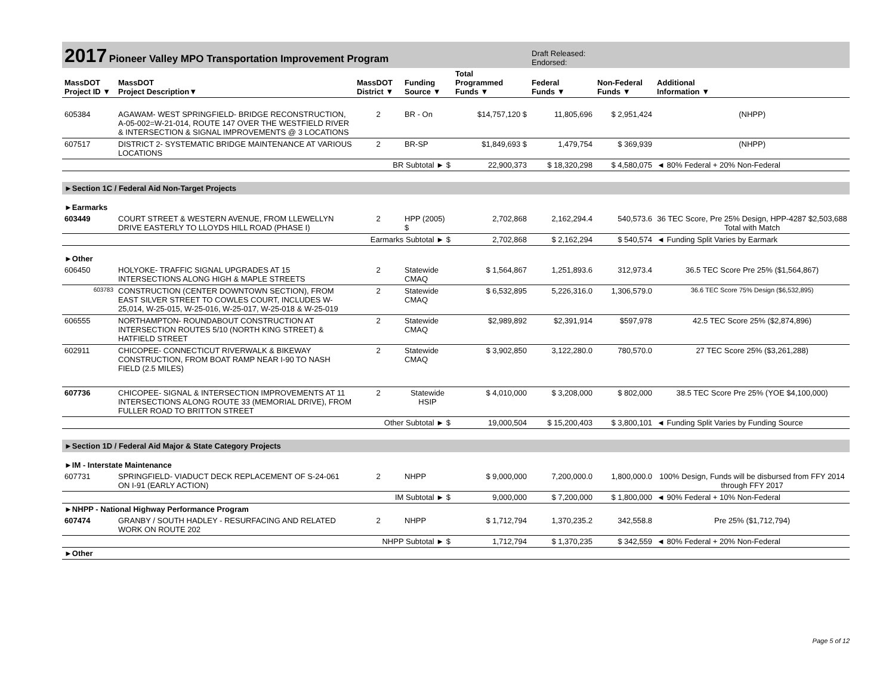| 2017 Pioneer Valley MPO Transportation Improvement Program | | | | | Draft Released: Endorsed: | | |
| MassDOT Project ID ▼ | MassDOT Project Description▼ | MassDOT District ▼ | Funding Source ▼ | Total Programmed Funds ▼ | Federal Funds ▼ | Non-Federal Funds ▼ | Additional Information ▼ |
| 605384 | AGAWAM- WEST SPRINGFIELD- BRIDGE RECONSTRUCTION, A-05-002=W-21-014, ROUTE 147 OVER THE WESTFIELD RIVER & INTERSECTION & SIGNAL IMPROVEMENTS @ 3 LOCATIONS | 2 | BR - On | $14,757,120 $ | 11,805,696 | $ 2,951,424 | (NHPP) |
| 607517 | DISTRICT 2- SYSTEMATIC BRIDGE MAINTENANCE AT VARIOUS LOCATIONS | 2 | BR-SP | $1,849,693 $ | 1,479,754 | $ 369,939 | (NHPP) |
| | | BR Subtotal ► $ | | 22,900,373 | $ 18,320,298 | $ 4,580,075 | ◄ 80% Federal + 20% Non-Federal |
| ►Section 1C / Federal Aid Non-Target Projects | | | | | | | |
| ►Earmarks | | | | | | | |
| 603449 | COURT STREET & WESTERN AVENUE, FROM LLEWELLYN DRIVE EASTERLY TO LLOYDS HILL ROAD (PHASE I) | 2 | HPP (2005) $ | 2,702,868 | 2,162,294.4 | 540,573.6 | 36 TEC Score, Pre 25% Design, HPP-4287 $2,503,688 Total with Match |
| | | Earmarks Subtotal ► $ | | 2,702,868 | $ 2,162,294 | $ 540,574 | ◄ Funding Split Varies by Earmark |
| ►Other | | | | | | | |
| 606450 | HOLYOKE- TRAFFIC SIGNAL UPGRADES AT 15 INTERSECTIONS ALONG HIGH & MAPLE STREETS | 2 | Statewide CMAQ | $ 1,564,867 | 1,251,893.6 | 312,973.4 | 36.5 TEC Score Pre 25% ($1,564,867) |
| 603783 | CONSTRUCTION (CENTER DOWNTOWN SECTION), FROM EAST SILVER STREET TO COWLES COURT, INCLUDES W-25,014, W-25-015, W-25-016, W-25-017, W-25-018 & W-25-019 | 2 | Statewide CMAQ | $ 6,532,895 | 5,226,316.0 | 1,306,579.0 | 36.6 TEC Score 75% Design ($6,532,895) |
| 606555 | NORTHAMPTON- ROUNDABOUT CONSTRUCTION AT INTERSECTION ROUTES 5/10 (NORTH KING STREET) & HATFIELD STREET | 2 | Statewide CMAQ | $2,989,892 | $2,391,914 | $597,978 | 42.5 TEC Score 25% ($2,874,896) |
| 602911 | CHICOPEE- CONNECTICUT RIVERWALK & BIKEWAY CONSTRUCTION, FROM BOAT RAMP NEAR I-90 TO NASH FIELD (2.5 MILES) | 2 | Statewide CMAQ | $ 3,902,850 | 3,122,280.0 | 780,570.0 | 27 TEC Score 25% ($3,261,288) |
| 607736 | CHICOPEE- SIGNAL & INTERSECTION IMPROVEMENTS AT 11 INTERSECTIONS ALONG ROUTE 33 (MEMORIAL DRIVE), FROM FULLER ROAD TO BRITTON STREET | 2 | Statewide HSIP | $ 4,010,000 | $ 3,208,000 | $ 802,000 | 38.5 TEC Score Pre 25% (YOE $4,100,000) |
| | | Other Subtotal ► $ | | 19,000,504 | $ 15,200,403 | $ 3,800,101 | ◄ Funding Split Varies by Funding Source |
| ►Section 1D / Federal Aid Major & State Category Projects | | | | | | | |
| ►IM - Interstate Maintenance | | | | | | | |
| 607731 | SPRINGFIELD- VIADUCT DECK REPLACEMENT OF S-24-061 ON I-91 (EARLY ACTION) | 2 | NHPP | $ 9,000,000 | 7,200,000.0 | 1,800,000.0 | 100% Design, Funds will be disbursed from FFY 2014 through FFY 2017 |
| | | IM Subtotal ► $ | | 9,000,000 | $ 7,200,000 | $ 1,800,000 | ◄ 90% Federal + 10% Non-Federal |
| ►NHPP - National Highway Performance Program | | | | | | | |
| 607474 | GRANBY / SOUTH HADLEY - RESURFACING AND RELATED WORK ON ROUTE 202 | 2 | NHPP | $ 1,712,794 | 1,370,235.2 | 342,558.8 | Pre 25% ($1,712,794) |
| | | NHPP Subtotal ► $ | | 1,712,794 | $ 1,370,235 | $ 342,559 | ◄ 80% Federal + 20% Non-Federal |
| ►Other | | | | | | | |
Page 5 of 12